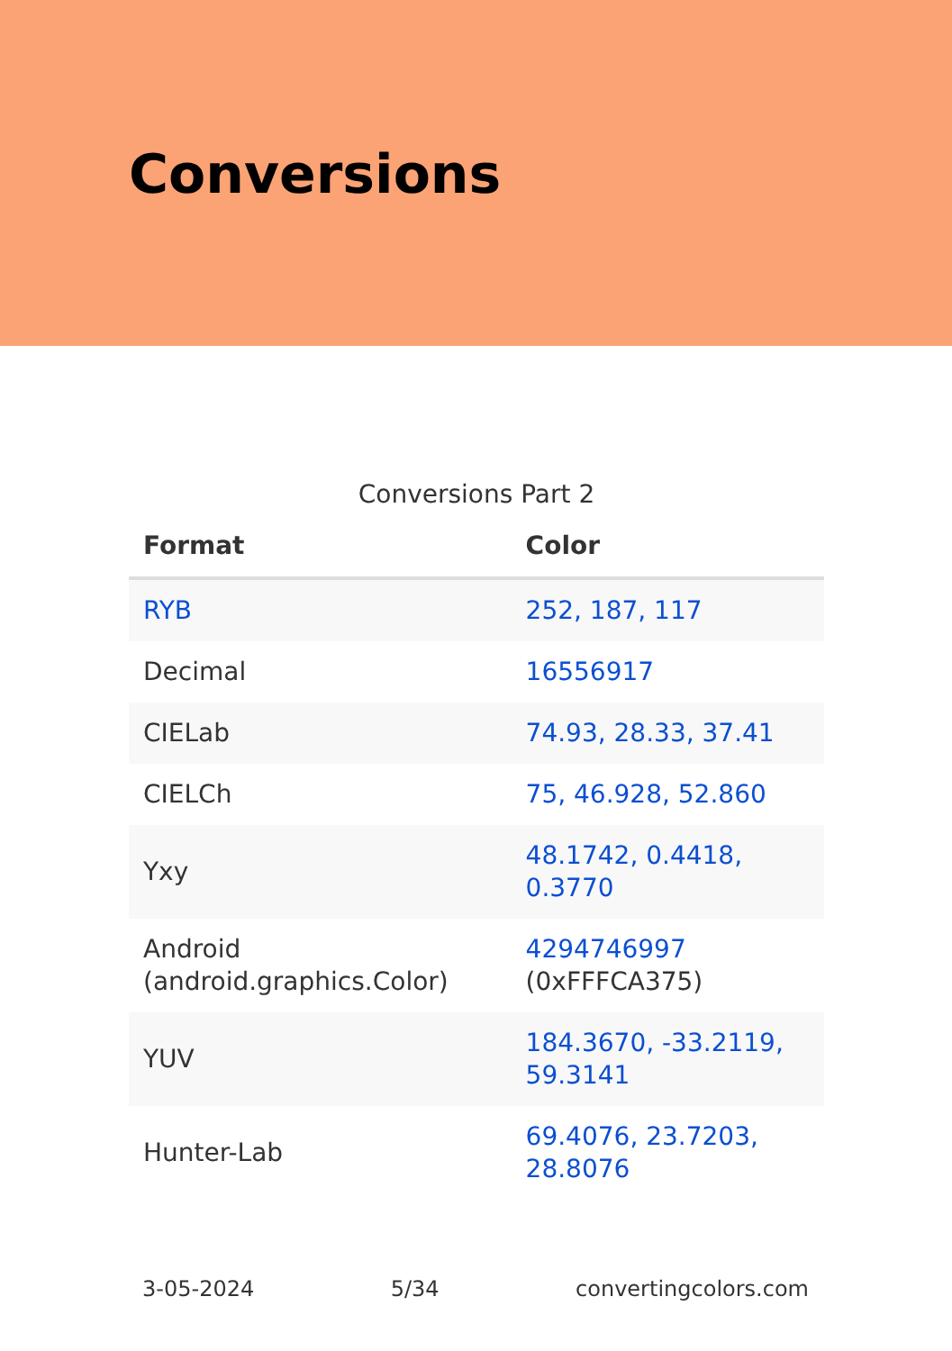Conversions
Conversions Part 2
| Format | Color |
| --- | --- |
| RYB | 252, 187, 117 |
| Decimal | 16556917 |
| CIELab | 74.93, 28.33, 37.41 |
| CIELCh | 75, 46.928, 52.860 |
| Yxy | 48.1742, 0.4418, 0.3770 |
| Android (android.graphics.Color) | 4294746997 (0xFFFCA375) |
| YUV | 184.3670, -33.2119, 59.3141 |
| Hunter-Lab | 69.4076, 23.7203, 28.8076 |
3-05-2024 5/34 convertingcolors.com